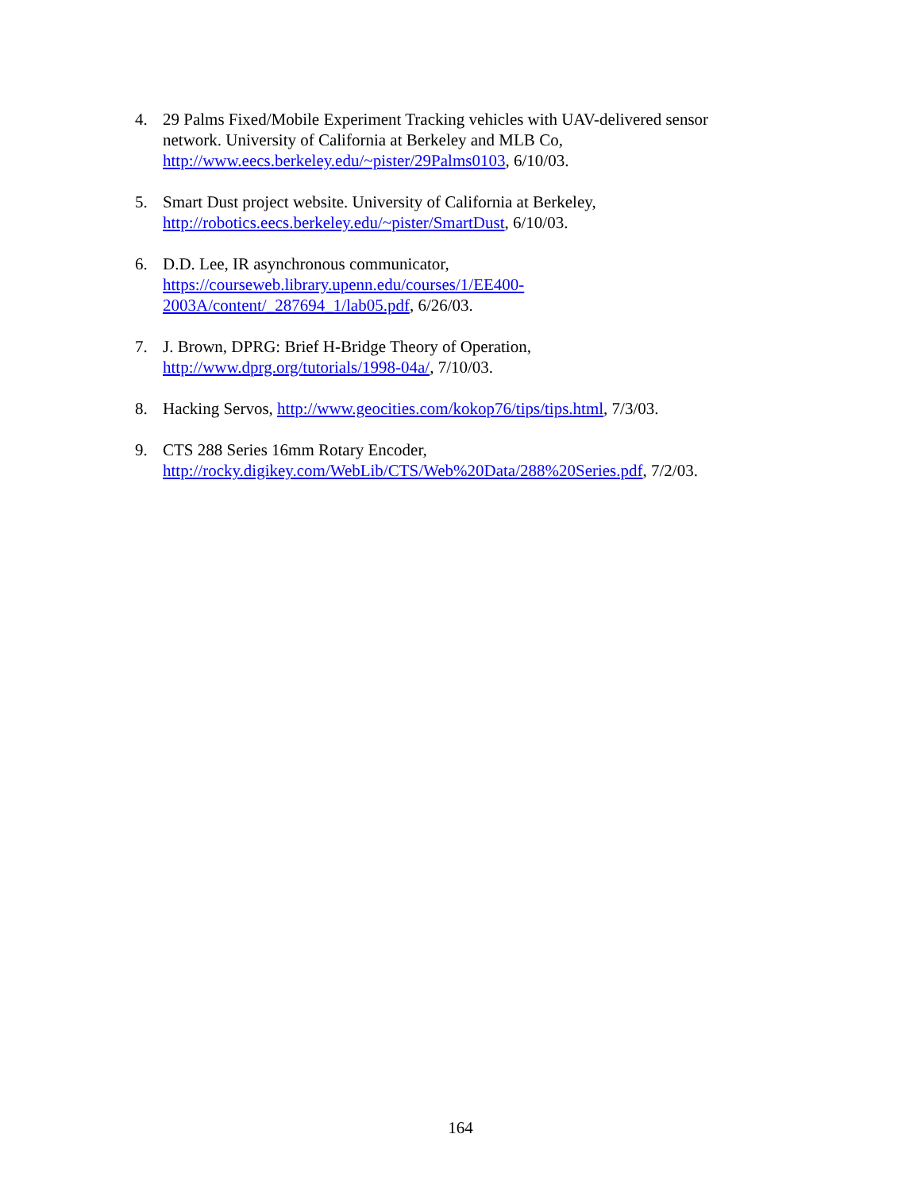4. 29 Palms Fixed/Mobile Experiment Tracking vehicles with UAV-delivered sensor network. University of California at Berkeley and MLB Co,
http://www.eecs.berkeley.edu/~pister/29Palms0103, 6/10/03.
5. Smart Dust project website. University of California at Berkeley,
http://robotics.eecs.berkeley.edu/~pister/SmartDust, 6/10/03.
6. D.D. Lee, IR asynchronous communicator,
https://courseweb.library.upenn.edu/courses/1/EE400-
2003A/content/_287694_1/lab05.pdf, 6/26/03.
7. J. Brown, DPRG: Brief H-Bridge Theory of Operation,
http://www.dprg.org/tutorials/1998-04a/, 7/10/03.
8. Hacking Servos, http://www.geocities.com/kokop76/tips/tips.html, 7/3/03.
9. CTS 288 Series 16mm Rotary Encoder,
http://rocky.digikey.com/WebLib/CTS/Web%20Data/288%20Series.pdf, 7/2/03.
164